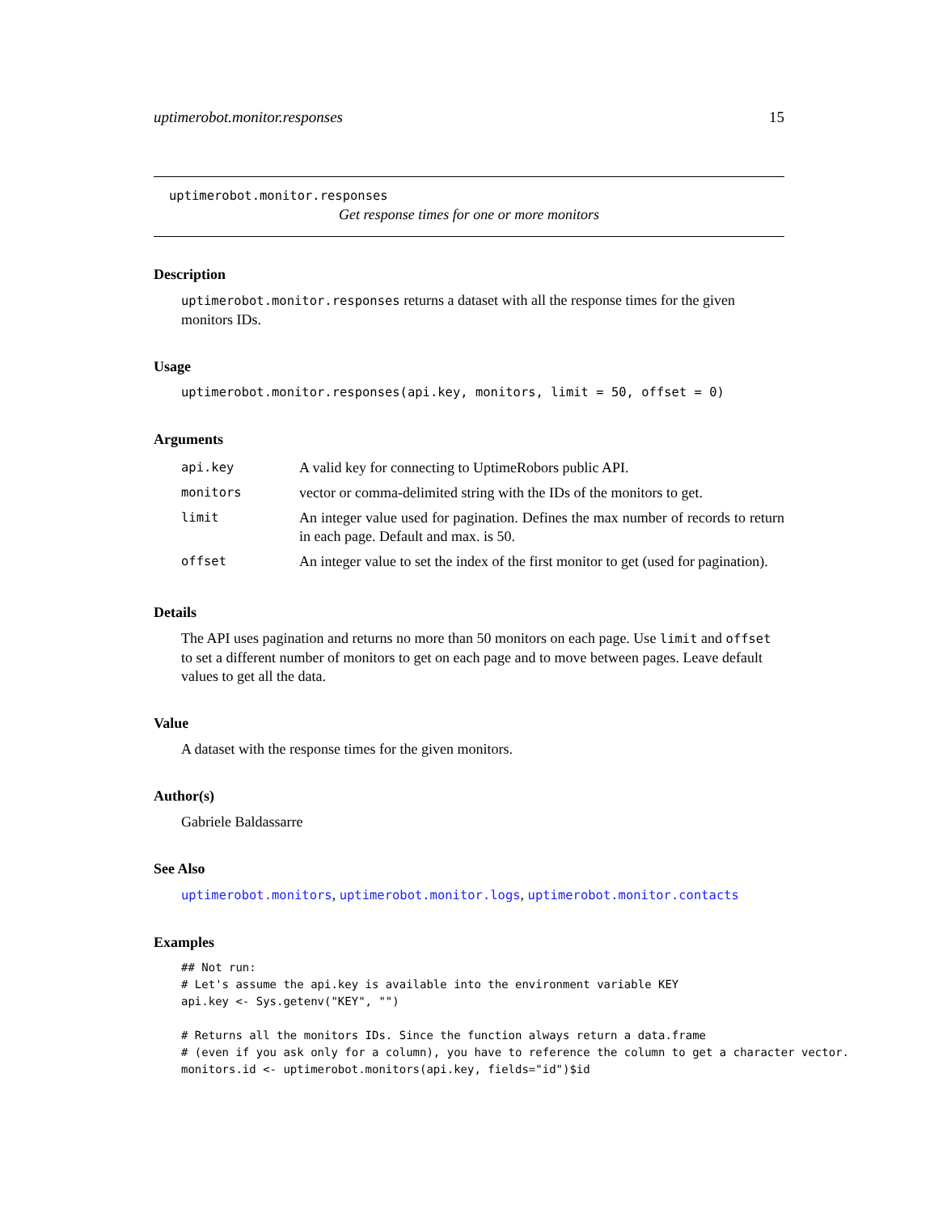uptimerobot.monitor.responses 15
uptimerobot.monitor.responses
Get response times for one or more monitors
Description
uptimerobot.monitor.responses returns a dataset with all the response times for the given monitors IDs.
Usage
uptimerobot.monitor.responses(api.key, monitors, limit = 50, offset = 0)
Arguments
| api.key | A valid key for connecting to UptimeRobors public API. |
| monitors | vector or comma-delimited string with the IDs of the monitors to get. |
| limit | An integer value used for pagination. Defines the max number of records to return in each page. Default and max. is 50. |
| offset | An integer value to set the index of the first monitor to get (used for pagination). |
Details
The API uses pagination and returns no more than 50 monitors on each page. Use limit and offset to set a different number of monitors to get on each page and to move between pages. Leave default values to get all the data.
Value
A dataset with the response times for the given monitors.
Author(s)
Gabriele Baldassarre
See Also
uptimerobot.monitors, uptimerobot.monitor.logs, uptimerobot.monitor.contacts
Examples
## Not run:
# Let's assume the api.key is available into the environment variable KEY
api.key <- Sys.getenv("KEY", "")

# Returns all the monitors IDs. Since the function always return a data.frame
# (even if you ask only for a column), you have to reference the column to get a character vector.
monitors.id <- uptimerobot.monitors(api.key, fields="id")$id